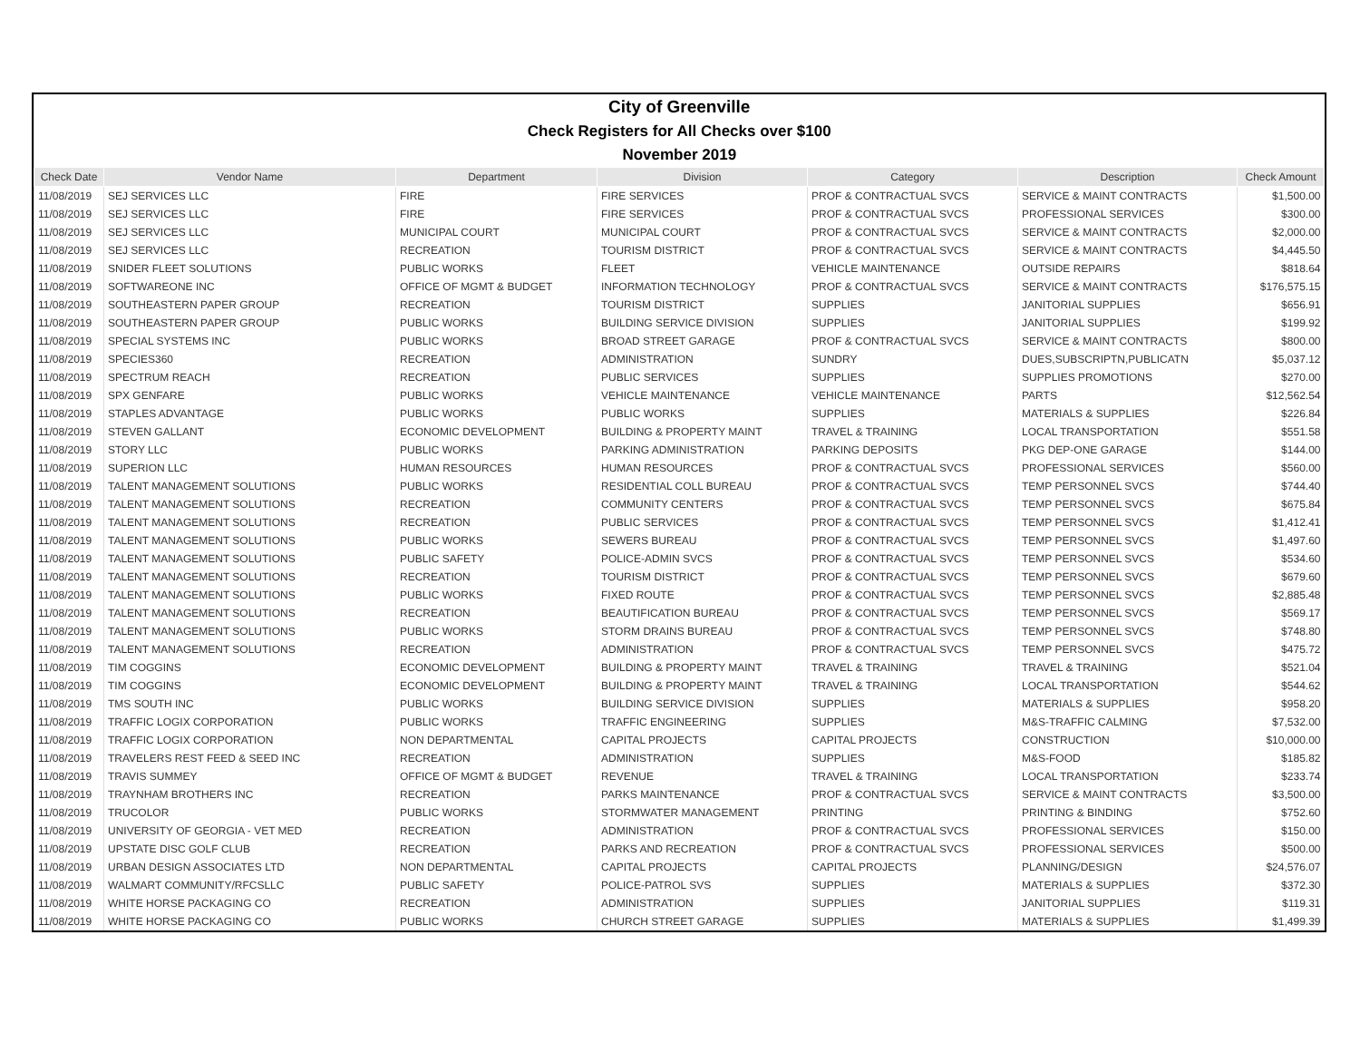| City of Greenville | | | | | | |
| Check Registers for All Checks over $100 | | | | | | |
| November 2019 | | | | | | |
| Check Date | Vendor Name | Department | Division | Category | Description | Check Amount |
| 11/08/2019 | SEJ SERVICES LLC | FIRE | FIRE SERVICES | PROF & CONTRACTUAL SVCS | SERVICE & MAINT CONTRACTS | $1,500.00 |
| 11/08/2019 | SEJ SERVICES LLC | FIRE | FIRE SERVICES | PROF & CONTRACTUAL SVCS | PROFESSIONAL SERVICES | $300.00 |
| 11/08/2019 | SEJ SERVICES LLC | MUNICIPAL COURT | MUNICIPAL COURT | PROF & CONTRACTUAL SVCS | SERVICE & MAINT CONTRACTS | $2,000.00 |
| 11/08/2019 | SEJ SERVICES LLC | RECREATION | TOURISM DISTRICT | PROF & CONTRACTUAL SVCS | SERVICE & MAINT CONTRACTS | $4,445.50 |
| 11/08/2019 | SNIDER FLEET SOLUTIONS | PUBLIC WORKS | FLEET | VEHICLE MAINTENANCE | OUTSIDE REPAIRS | $818.64 |
| 11/08/2019 | SOFTWAREONE INC | OFFICE OF MGMT & BUDGET | INFORMATION TECHNOLOGY | PROF & CONTRACTUAL SVCS | SERVICE & MAINT CONTRACTS | $176,575.15 |
| 11/08/2019 | SOUTHEASTERN PAPER GROUP | RECREATION | TOURISM DISTRICT | SUPPLIES | JANITORIAL SUPPLIES | $656.91 |
| 11/08/2019 | SOUTHEASTERN PAPER GROUP | PUBLIC WORKS | BUILDING SERVICE DIVISION | SUPPLIES | JANITORIAL SUPPLIES | $199.92 |
| 11/08/2019 | SPECIAL SYSTEMS INC | PUBLIC WORKS | BROAD STREET GARAGE | PROF & CONTRACTUAL SVCS | SERVICE & MAINT CONTRACTS | $800.00 |
| 11/08/2019 | SPECIES360 | RECREATION | ADMINISTRATION | SUNDRY | DUES,SUBSCRIPTN,PUBLICATN | $5,037.12 |
| 11/08/2019 | SPECTRUM REACH | RECREATION | PUBLIC SERVICES | SUPPLIES | SUPPLIES PROMOTIONS | $270.00 |
| 11/08/2019 | SPX GENFARE | PUBLIC WORKS | VEHICLE MAINTENANCE | VEHICLE MAINTENANCE | PARTS | $12,562.54 |
| 11/08/2019 | STAPLES ADVANTAGE | PUBLIC WORKS | PUBLIC WORKS | SUPPLIES | MATERIALS & SUPPLIES | $226.84 |
| 11/08/2019 | STEVEN GALLANT | ECONOMIC DEVELOPMENT | BUILDING & PROPERTY MAINT | TRAVEL & TRAINING | LOCAL TRANSPORTATION | $551.58 |
| 11/08/2019 | STORY LLC | PUBLIC WORKS | PARKING ADMINISTRATION | PARKING DEPOSITS | PKG DEP-ONE GARAGE | $144.00 |
| 11/08/2019 | SUPERION LLC | HUMAN RESOURCES | HUMAN RESOURCES | PROF & CONTRACTUAL SVCS | PROFESSIONAL SERVICES | $560.00 |
| 11/08/2019 | TALENT MANAGEMENT SOLUTIONS | PUBLIC WORKS | RESIDENTIAL COLL BUREAU | PROF & CONTRACTUAL SVCS | TEMP PERSONNEL SVCS | $744.40 |
| 11/08/2019 | TALENT MANAGEMENT SOLUTIONS | RECREATION | COMMUNITY CENTERS | PROF & CONTRACTUAL SVCS | TEMP PERSONNEL SVCS | $675.84 |
| 11/08/2019 | TALENT MANAGEMENT SOLUTIONS | RECREATION | PUBLIC SERVICES | PROF & CONTRACTUAL SVCS | TEMP PERSONNEL SVCS | $1,412.41 |
| 11/08/2019 | TALENT MANAGEMENT SOLUTIONS | PUBLIC WORKS | SEWERS BUREAU | PROF & CONTRACTUAL SVCS | TEMP PERSONNEL SVCS | $1,497.60 |
| 11/08/2019 | TALENT MANAGEMENT SOLUTIONS | PUBLIC SAFETY | POLICE-ADMIN SVCS | PROF & CONTRACTUAL SVCS | TEMP PERSONNEL SVCS | $534.60 |
| 11/08/2019 | TALENT MANAGEMENT SOLUTIONS | RECREATION | TOURISM DISTRICT | PROF & CONTRACTUAL SVCS | TEMP PERSONNEL SVCS | $679.60 |
| 11/08/2019 | TALENT MANAGEMENT SOLUTIONS | PUBLIC WORKS | FIXED ROUTE | PROF & CONTRACTUAL SVCS | TEMP PERSONNEL SVCS | $2,885.48 |
| 11/08/2019 | TALENT MANAGEMENT SOLUTIONS | RECREATION | BEAUTIFICATION BUREAU | PROF & CONTRACTUAL SVCS | TEMP PERSONNEL SVCS | $569.17 |
| 11/08/2019 | TALENT MANAGEMENT SOLUTIONS | PUBLIC WORKS | STORM DRAINS BUREAU | PROF & CONTRACTUAL SVCS | TEMP PERSONNEL SVCS | $748.80 |
| 11/08/2019 | TALENT MANAGEMENT SOLUTIONS | RECREATION | ADMINISTRATION | PROF & CONTRACTUAL SVCS | TEMP PERSONNEL SVCS | $475.72 |
| 11/08/2019 | TIM COGGINS | ECONOMIC DEVELOPMENT | BUILDING & PROPERTY MAINT | TRAVEL & TRAINING | TRAVEL & TRAINING | $521.04 |
| 11/08/2019 | TIM COGGINS | ECONOMIC DEVELOPMENT | BUILDING & PROPERTY MAINT | TRAVEL & TRAINING | LOCAL TRANSPORTATION | $544.62 |
| 11/08/2019 | TMS SOUTH INC | PUBLIC WORKS | BUILDING SERVICE DIVISION | SUPPLIES | MATERIALS & SUPPLIES | $958.20 |
| 11/08/2019 | TRAFFIC LOGIX CORPORATION | PUBLIC WORKS | TRAFFIC ENGINEERING | SUPPLIES | M&S-TRAFFIC CALMING | $7,532.00 |
| 11/08/2019 | TRAFFIC LOGIX CORPORATION | NON DEPARTMENTAL | CAPITAL PROJECTS | CAPITAL PROJECTS | CONSTRUCTION | $10,000.00 |
| 11/08/2019 | TRAVELERS REST FEED & SEED INC | RECREATION | ADMINISTRATION | SUPPLIES | M&S-FOOD | $185.82 |
| 11/08/2019 | TRAVIS SUMMEY | OFFICE OF MGMT & BUDGET | REVENUE | TRAVEL & TRAINING | LOCAL TRANSPORTATION | $233.74 |
| 11/08/2019 | TRAYNHAM BROTHERS INC | RECREATION | PARKS MAINTENANCE | PROF & CONTRACTUAL SVCS | SERVICE & MAINT CONTRACTS | $3,500.00 |
| 11/08/2019 | TRUCOLOR | PUBLIC WORKS | STORMWATER MANAGEMENT | PRINTING | PRINTING & BINDING | $752.60 |
| 11/08/2019 | UNIVERSITY OF GEORGIA - VET MED | RECREATION | ADMINISTRATION | PROF & CONTRACTUAL SVCS | PROFESSIONAL SERVICES | $150.00 |
| 11/08/2019 | UPSTATE DISC GOLF CLUB | RECREATION | PARKS AND RECREATION | PROF & CONTRACTUAL SVCS | PROFESSIONAL SERVICES | $500.00 |
| 11/08/2019 | URBAN DESIGN ASSOCIATES LTD | NON DEPARTMENTAL | CAPITAL PROJECTS | CAPITAL PROJECTS | PLANNING/DESIGN | $24,576.07 |
| 11/08/2019 | WALMART COMMUNITY/RFCSLLC | PUBLIC SAFETY | POLICE-PATROL SVS | SUPPLIES | MATERIALS & SUPPLIES | $372.30 |
| 11/08/2019 | WHITE HORSE PACKAGING CO | RECREATION | ADMINISTRATION | SUPPLIES | JANITORIAL SUPPLIES | $119.31 |
| 11/08/2019 | WHITE HORSE PACKAGING CO | PUBLIC WORKS | CHURCH STREET GARAGE | SUPPLIES | MATERIALS & SUPPLIES | $1,499.39 |